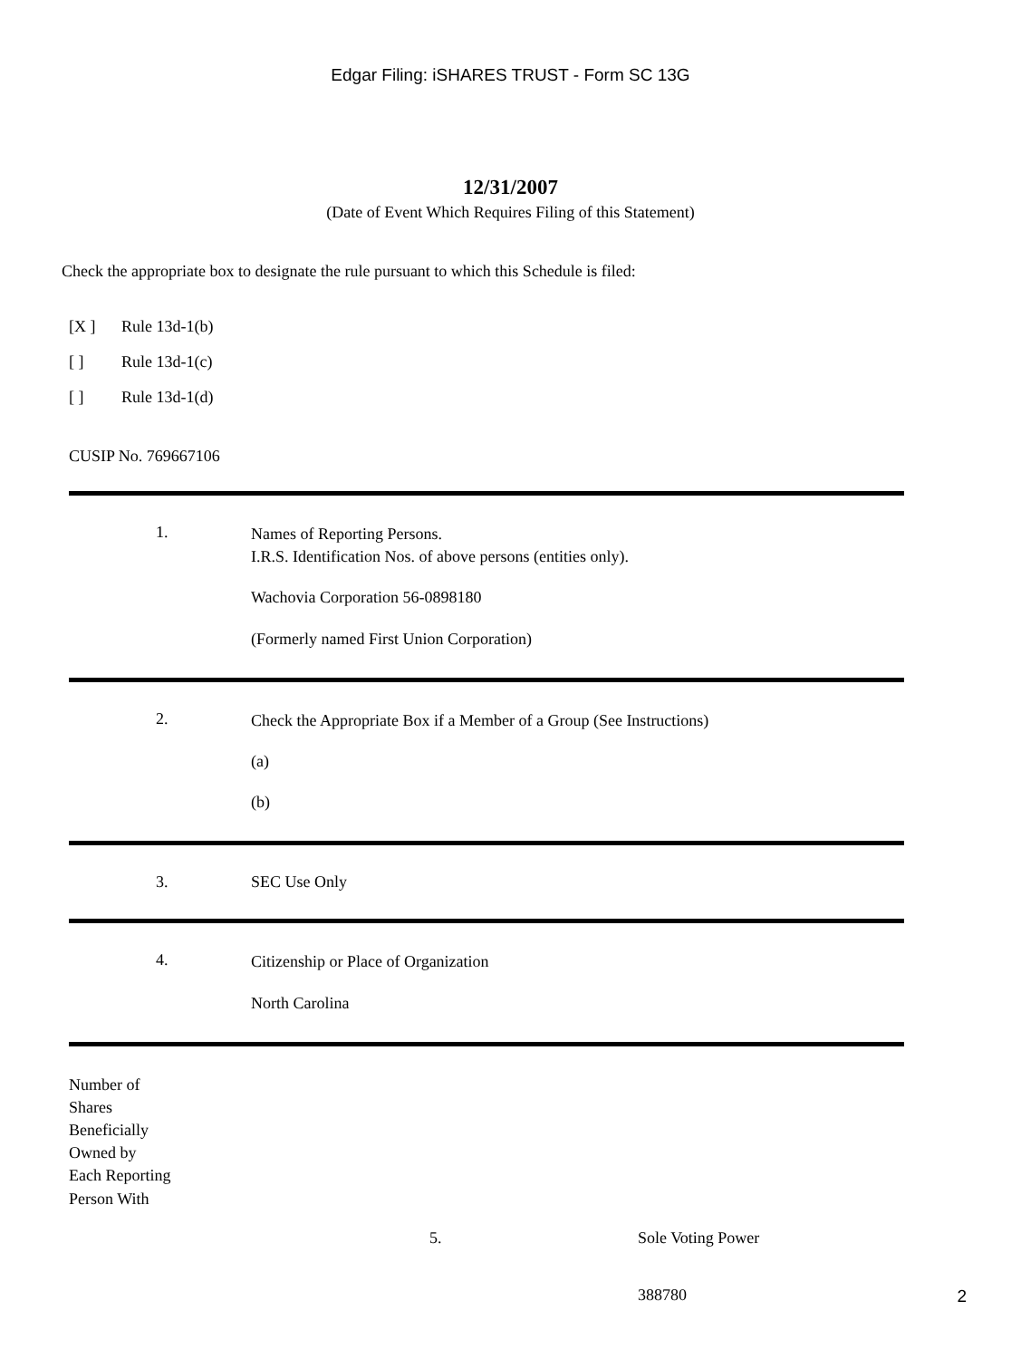Edgar Filing: iSHARES TRUST - Form SC 13G
12/31/2007
(Date of Event Which Requires Filing of this Statement)
Check the appropriate box to designate the rule pursuant to which this Schedule is filed:
[X ] Rule 13d-1(b)
[ ] Rule 13d-1(c)
[ ] Rule 13d-1(d)
CUSIP No. 769667106
| 1. | Names of Reporting Persons. I.R.S. Identification Nos. of above persons (entities only). Wachovia Corporation 56-0898180 (Formerly named First Union Corporation) |
| 2. | Check the Appropriate Box if a Member of a Group (See Instructions) (a) (b) |
| 3. | SEC Use Only |
| 4. | Citizenship or Place of Organization North Carolina |
Number of
Shares
Beneficially
Owned by
Each Reporting
Person With
5. Sole Voting Power
388780
2